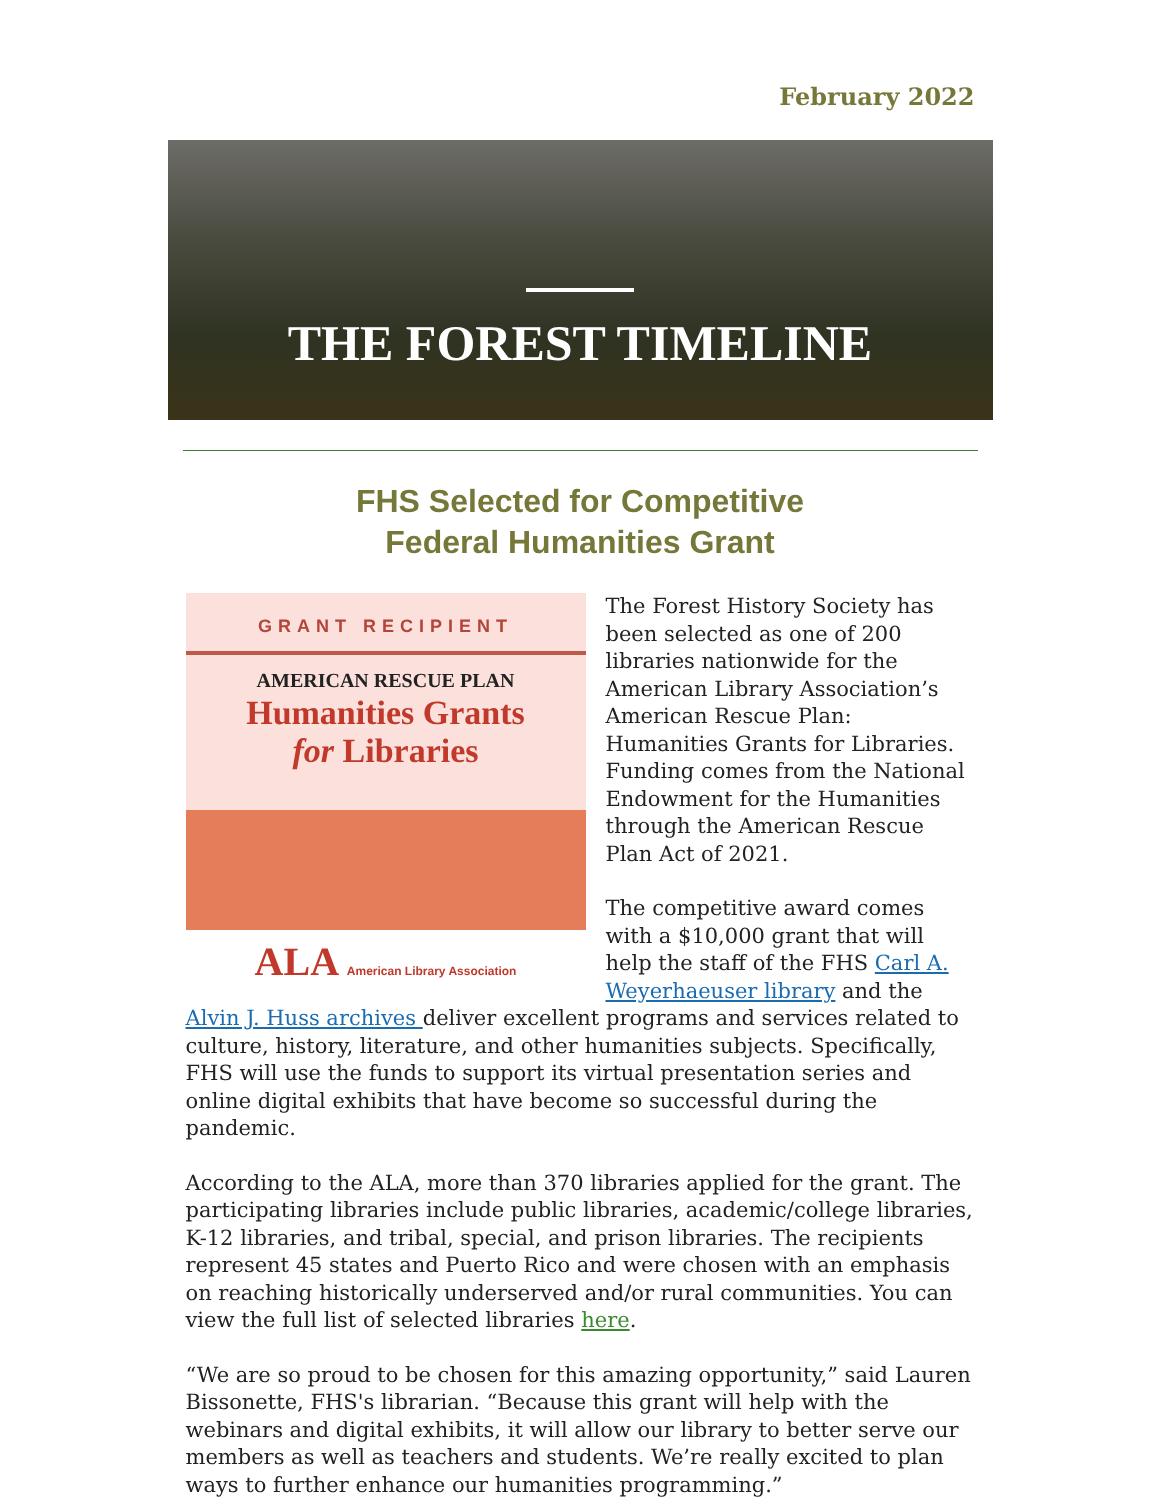February 2022
THE FOREST TIMELINE
FHS Selected for Competitive
Federal Humanities Grant
GRANT RECIPIENT
AMERICAN RESCUE PLAN
Humanities Grants
for Libraries
ALA American Library Association
The Forest History Society has been selected as one of 200 libraries nationwide for the American Library Association’s American Rescue Plan: Humanities Grants for Libraries. Funding comes from the National Endowment for the Humanities through the American Rescue Plan Act of 2021.
The competitive award comes with a $10,000 grant that will help the staff of the FHS Carl A. Weyerhaeuser library and the Alvin J. Huss archives deliver excellent programs and services related to culture, history, literature, and other humanities subjects. Specifically, FHS will use the funds to support its virtual presentation series and online digital exhibits that have become so successful during the pandemic.
According to the ALA, more than 370 libraries applied for the grant. The participating libraries include public libraries, academic/college libraries, K-12 libraries, and tribal, special, and prison libraries. The recipients represent 45 states and Puerto Rico and were chosen with an emphasis on reaching historically underserved and/or rural communities. You can view the full list of selected libraries here.
“We are so proud to be chosen for this amazing opportunity,” said Lauren Bissonette, FHS's librarian. “Because this grant will help with the webinars and digital exhibits, it will allow our library to better serve our members as well as teachers and students. We’re really excited to plan ways to further enhance our humanities programming.”